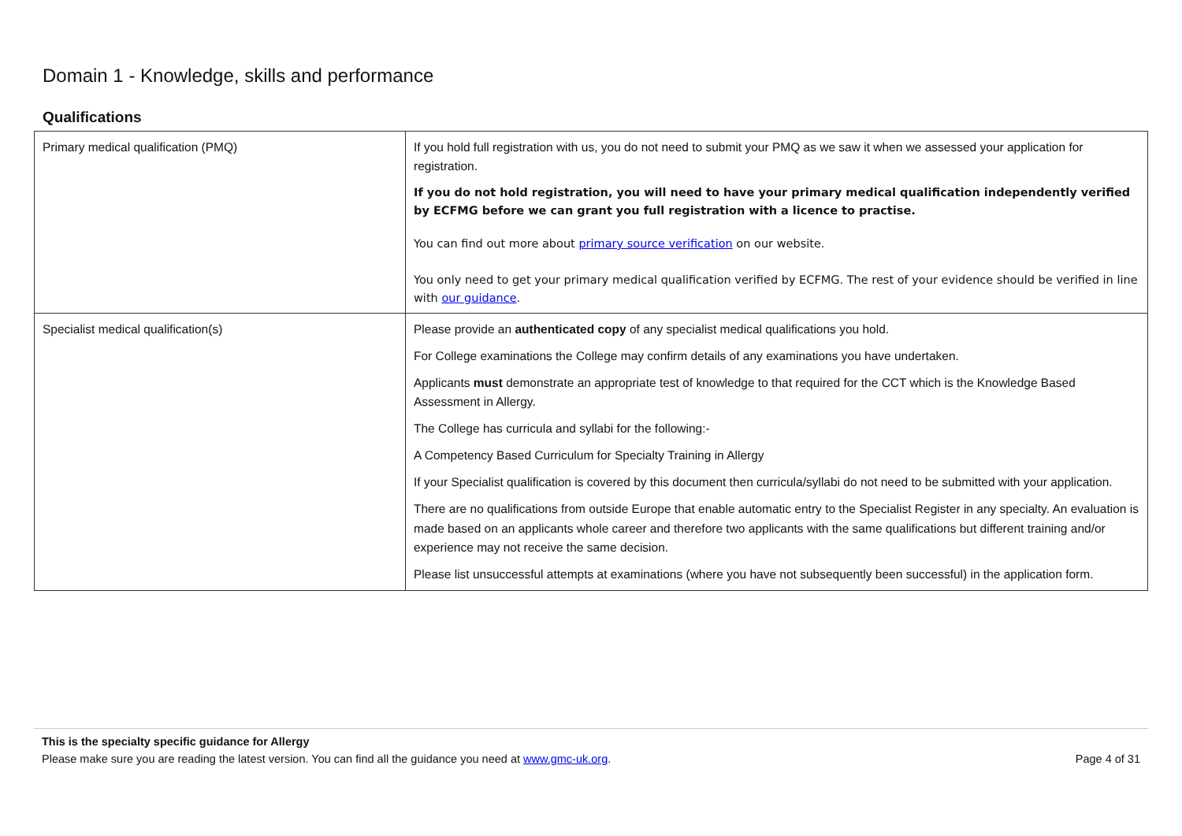Domain 1 - Knowledge, skills and performance
Qualifications
| Primary medical qualification (PMQ) | If you hold full registration with us, you do not need to submit your PMQ as we saw it when we assessed your application for registration. If you do not hold registration, you will need to have your primary medical qualification independently verified by ECFMG before we can grant you full registration with a licence to practise. You can find out more about primary source verification on our website. You only need to get your primary medical qualification verified by ECFMG. The rest of your evidence should be verified in line with our guidance . |
| Specialist medical qualification(s) | Please provide an authenticated copy of any specialist medical qualifications you hold. For College examinations the College may confirm details of any examinations you have undertaken. Applicants must demonstrate an appropriate test of knowledge to that required for the CCT which is the Knowledge Based Assessment in Allergy. The College has curricula and syllabi for the following:- A Competency Based Curriculum for Specialty Training in Allergy If your Specialist qualification is covered by this document then curricula/syllabi do not need to be submitted with your application. There are no qualifications from outside Europe that enable automatic entry to the Specialist Register in any specialty. An evaluation is made based on an applicants whole career and therefore two applicants with the same qualifications but different training and/or experience may not receive the same decision. Please list unsuccessful attempts at examinations (where you have not subsequently been successful) in the application form. |
This is the specialty specific guidance for Allergy
Please make sure you are reading the latest version. You can find all the guidance you need at www.gmc-uk.org. Page 4 of 31